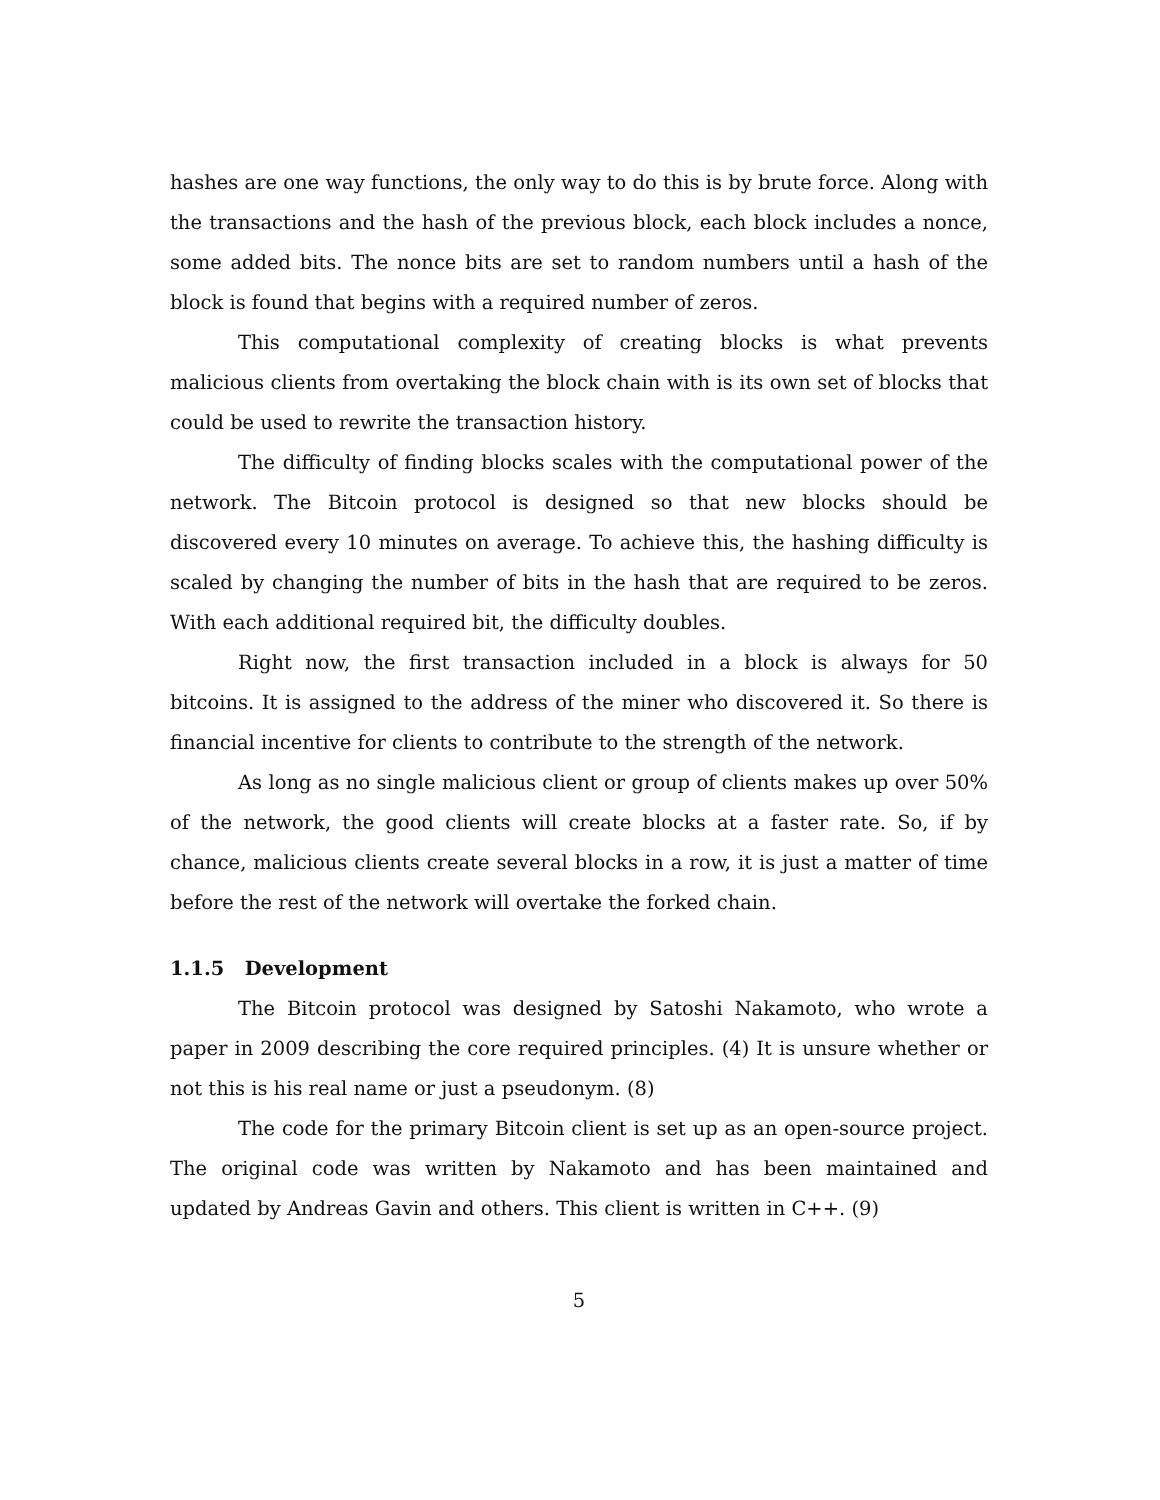hashes are one way functions, the only way to do this is by brute force. Along with the transactions and the hash of the previous block, each block includes a nonce, some added bits. The nonce bits are set to random numbers until a hash of the block is found that begins with a required number of zeros.
This computational complexity of creating blocks is what prevents malicious clients from overtaking the block chain with is its own set of blocks that could be used to rewrite the transaction history.
The difficulty of finding blocks scales with the computational power of the network. The Bitcoin protocol is designed so that new blocks should be discovered every 10 minutes on average. To achieve this, the hashing difficulty is scaled by changing the number of bits in the hash that are required to be zeros. With each additional required bit, the difficulty doubles.
Right now, the first transaction included in a block is always for 50 bitcoins. It is assigned to the address of the miner who discovered it. So there is financial incentive for clients to contribute to the strength of the network.
As long as no single malicious client or group of clients makes up over 50% of the network, the good clients will create blocks at a faster rate. So, if by chance, malicious clients create several blocks in a row, it is just a matter of time before the rest of the network will overtake the forked chain.
1.1.5 Development
The Bitcoin protocol was designed by Satoshi Nakamoto, who wrote a paper in 2009 describing the core required principles. (4) It is unsure whether or not this is his real name or just a pseudonym. (8)
The code for the primary Bitcoin client is set up as an open-source project. The original code was written by Nakamoto and has been maintained and updated by Andreas Gavin and others. This client is written in C++. (9)
5